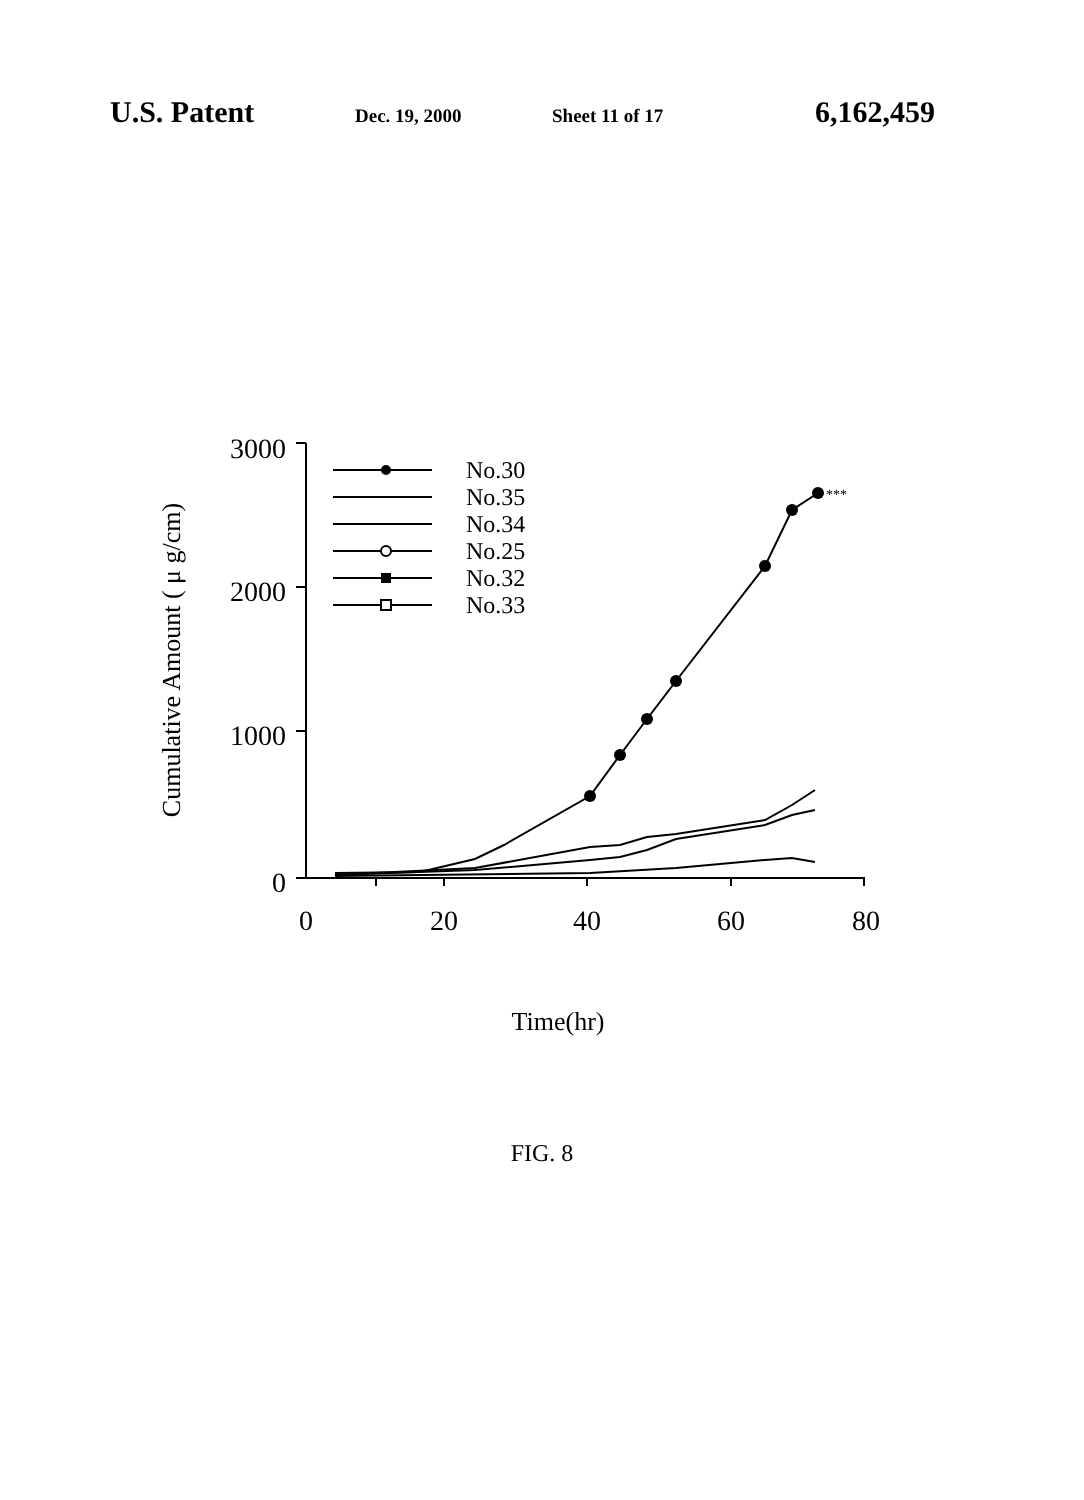U.S. Patent Dec. 19, 2000 Sheet 11 of 17 6,162,459
3000
2000
1000
0
0
20
40
60
80
No.30
No.35
No.34
No.25
No.32
No.33
***
Time(hr)
Cumulative Amount ( μ g/cm)
FIG. 8